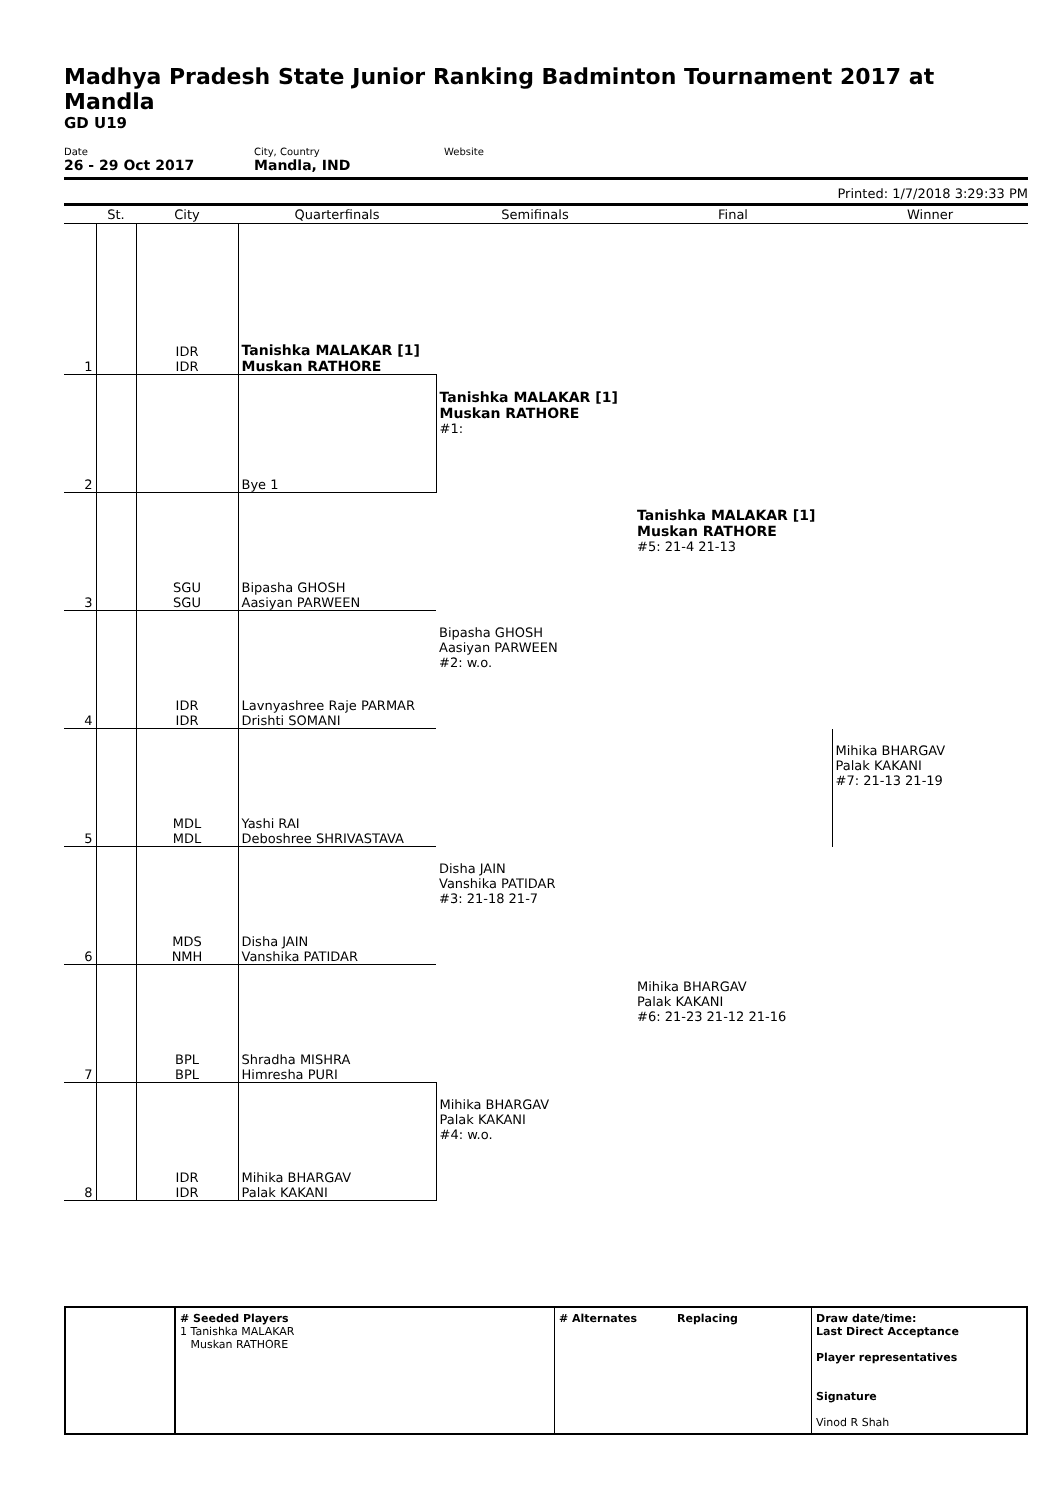Madhya Pradesh State Junior Ranking Badminton Tournament 2017 at Mandla
GD U19
Date
26 - 29 Oct 2017
City, Country
Mandla, IND
Website
Printed: 1/7/2018 3:29:33 PM
| | St. | City | Quarterfinals | Semifinals | Final | Winner |
| --- | --- | --- | --- | --- | --- | --- |
| 1 | | IDR IDR | Tanishka MALAKAR [1] Muskan RATHORE | | | |
| 2 | | | Bye 1 | Tanishka MALAKAR [1] Muskan RATHORE #1: | | |
| 3 | | SGU SGU | Bipasha GHOSH Aasiyan PARWEEN | | Tanishka MALAKAR [1] Muskan RATHORE #5: 21-4 21-13 | |
| 4 | | IDR IDR | Lavnyashree Raje PARMAR Drishti SOMANI | Bipasha GHOSH Aasiyan PARWEEN #2: w.o. | | |
| 5 | | MDL MDL | Yashi RAI Deboshree SHRIVASTAVA | | | Mihika BHARGAV Palak KAKANI #7: 21-13 21-19 |
| 6 | | MDS NMH | Disha JAIN Vanshika PATIDAR | Disha JAIN Vanshika PATIDAR #3: 21-18 21-7 | | |
| 7 | | BPL BPL | Shradha MISHRA Himresha PURI | | Mihika BHARGAV Palak KAKANI #6: 21-23 21-12 21-16 | |
| 8 | | IDR IDR | Mihika BHARGAV Palak KAKANI | Mihika BHARGAV Palak KAKANI #4: w.o. | | |
| | # Seeded Players 1 Tanishka MALAKAR Muskan RATHORE | # Alternates | Replacing | Draw date/time: Last Direct Acceptance Player representatives Signature Vinod R Shah |